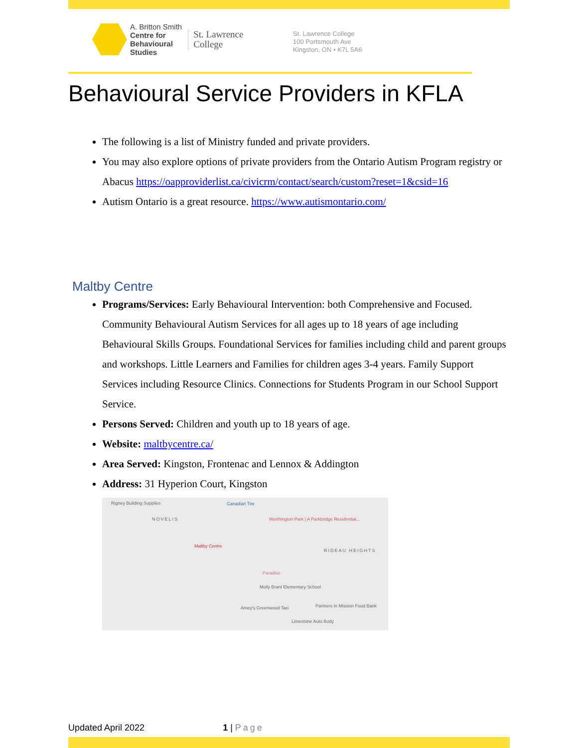A. Britton Smith
Centre for
Behavioural
Studies
St. Lawrence
College
St. Lawrence College
100 Portsmouth Ave
Kingston, ON • K7L 5A6
Behavioural Service Providers in KFLA
The following is a list of Ministry funded and private providers.
You may also explore options of private providers from the Ontario Autism Program registry or Abacus https://oapproviderlist.ca/civicrm/contact/search/custom?reset=1&csid=16
Autism Ontario is a great resource. https://www.autismontario.com/
Maltby Centre
Programs/Services: Early Behavioural Intervention: both Comprehensive and Focused. Community Behavioural Autism Services for all ages up to 18 years of age including Behavioural Skills Groups. Foundational Services for families including child and parent groups and workshops. Little Learners and Families for children ages 3-4 years. Family Support Services including Resource Clinics. Connections for Students Program in our School Support Service.
Persons Served: Children and youth up to 18 years of age.
Website: maltbycentre.ca/
Area Served: Kingston, Frontenac and Lennox & Addington
Address: 31 Hyperion Court, Kingston
Rigney Building Supplies Canadian Tire
NOVELIS Worthington Park | A Parkbridge Residential...
Maltby Centre
RIDEAU HEIGHTS
Paradiso
Molly Brant Elementary School
Amey's Greenwood Taxi Partners In Mission Food Bank
Limestone Auto Body
Updated April 2022 1 | Page